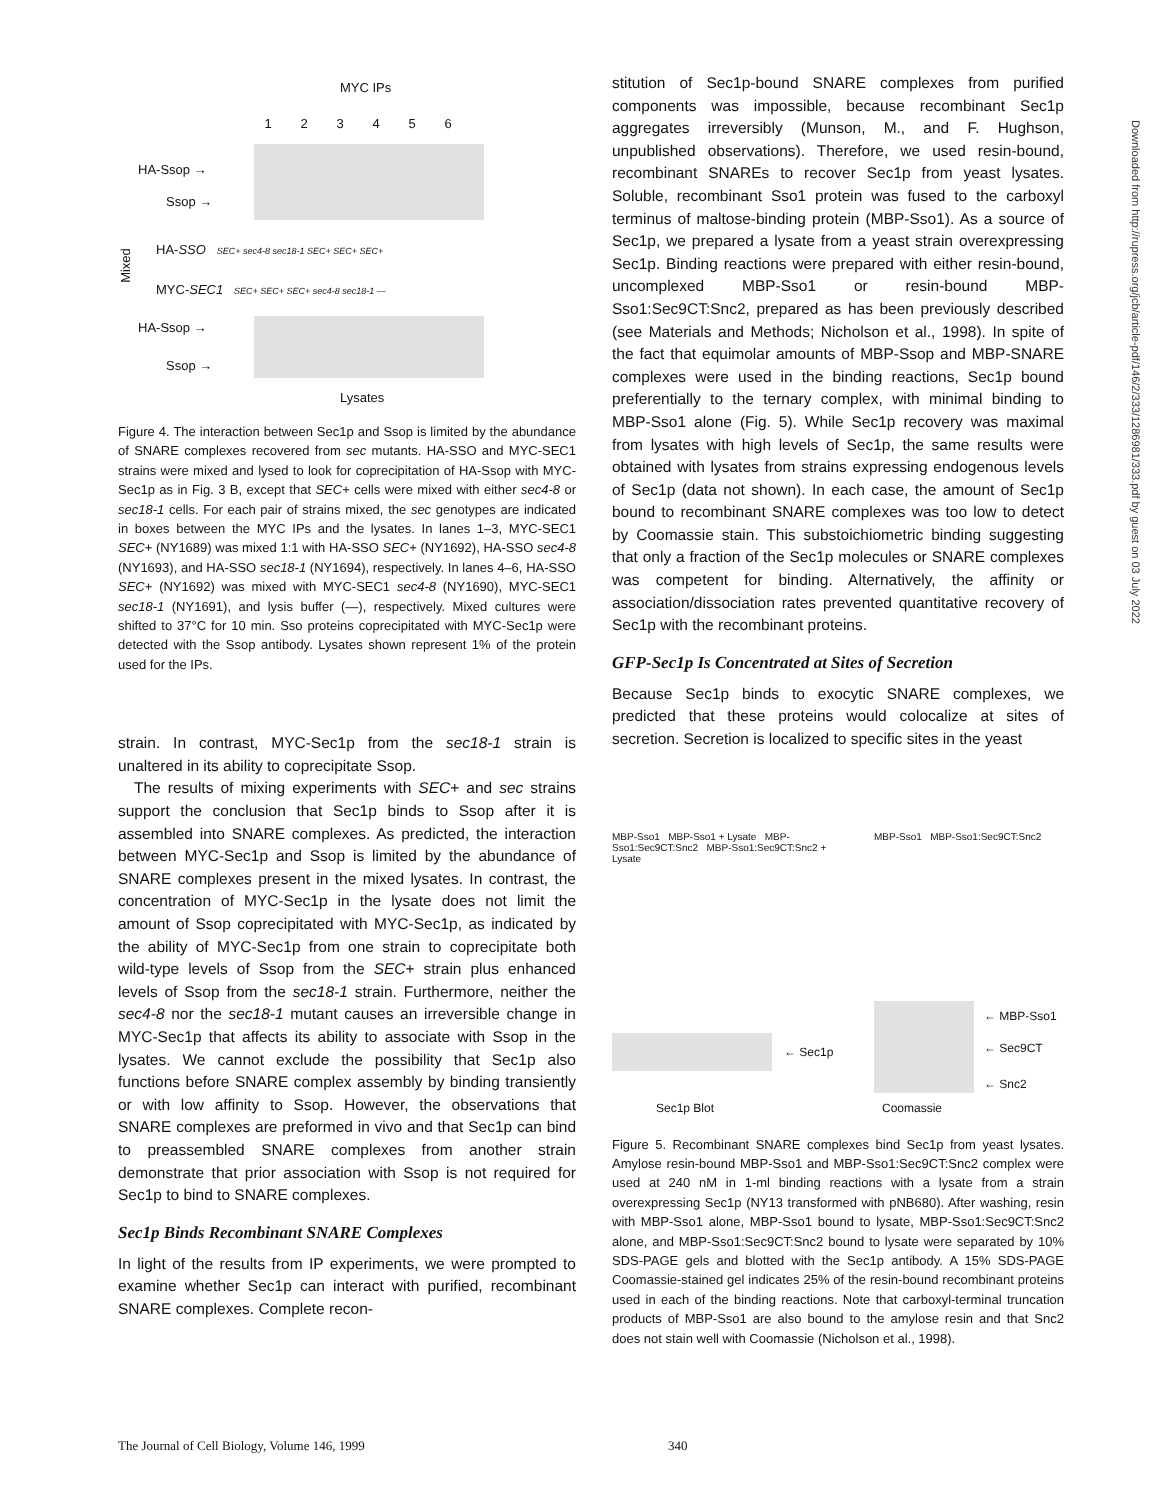MYC IPs
123456
HA-Ssop →
Ssop →
Mixed
HA-SSO SEC+ sec4-8 sec18-1 SEC+ SEC+ SEC+
MYC-SEC1 SEC+ SEC+ SEC+ sec4-8 sec18-1 —
HA-Ssop →
Ssop →
Lysates
Figure 4. The interaction between Sec1p and Ssop is limited by the abundance of SNARE complexes recovered from sec mutants. HA-SSO and MYC-SEC1 strains were mixed and lysed to look for coprecipitation of HA-Ssop with MYC-Sec1p as in Fig. 3 B, except that SEC+ cells were mixed with either sec4-8 or sec18-1 cells. For each pair of strains mixed, the sec genotypes are indicated in boxes between the MYC IPs and the lysates. In lanes 1–3, MYC-SEC1 SEC+ (NY1689) was mixed 1:1 with HA-SSO SEC+ (NY1692), HA-SSO sec4-8 (NY1693), and HA-SSO sec18-1 (NY1694), respectively. In lanes 4–6, HA-SSO SEC+ (NY1692) was mixed with MYC-SEC1 sec4-8 (NY1690), MYC-SEC1 sec18-1 (NY1691), and lysis buffer (—), respectively. Mixed cultures were shifted to 37°C for 10 min. Sso proteins coprecipitated with MYC-Sec1p were detected with the Ssop antibody. Lysates shown represent 1% of the protein used for the IPs.
strain. In contrast, MYC-Sec1p from the sec18-1 strain is unaltered in its ability to coprecipitate Ssop.
The results of mixing experiments with SEC+ and sec strains support the conclusion that Sec1p binds to Ssop after it is assembled into SNARE complexes. As predicted, the interaction between MYC-Sec1p and Ssop is limited by the abundance of SNARE complexes present in the mixed lysates. In contrast, the concentration of MYC-Sec1p in the lysate does not limit the amount of Ssop coprecipitated with MYC-Sec1p, as indicated by the ability of MYC-Sec1p from one strain to coprecipitate both wild-type levels of Ssop from the SEC+ strain plus enhanced levels of Ssop from the sec18-1 strain. Furthermore, neither the sec4-8 nor the sec18-1 mutant causes an irreversible change in MYC-Sec1p that affects its ability to associate with Ssop in the lysates. We cannot exclude the possibility that Sec1p also functions before SNARE complex assembly by binding transiently or with low affinity to Ssop. However, the observations that SNARE complexes are preformed in vivo and that Sec1p can bind to preassembled SNARE complexes from another strain demonstrate that prior association with Ssop is not required for Sec1p to bind to SNARE complexes.
Sec1p Binds Recombinant SNARE Complexes
In light of the results from IP experiments, we were prompted to examine whether Sec1p can interact with purified, recombinant SNARE complexes. Complete recon-
stitution of Sec1p-bound SNARE complexes from purified components was impossible, because recombinant Sec1p aggregates irreversibly (Munson, M., and F. Hughson, unpublished observations). Therefore, we used resin-bound, recombinant SNAREs to recover Sec1p from yeast lysates. Soluble, recombinant Sso1 protein was fused to the carboxyl terminus of maltose-binding protein (MBP-Sso1). As a source of Sec1p, we prepared a lysate from a yeast strain overexpressing Sec1p. Binding reactions were prepared with either resin-bound, uncomplexed MBP-Sso1 or resin-bound MBP-Sso1:Sec9CT:Snc2, prepared as has been previously described (see Materials and Methods; Nicholson et al., 1998). In spite of the fact that equimolar amounts of MBP-Ssop and MBP-SNARE complexes were used in the binding reactions, Sec1p bound preferentially to the ternary complex, with minimal binding to MBP-Sso1 alone (Fig. 5). While Sec1p recovery was maximal from lysates with high levels of Sec1p, the same results were obtained with lysates from strains expressing endogenous levels of Sec1p (data not shown). In each case, the amount of Sec1p bound to recombinant SNARE complexes was too low to detect by Coomassie stain. This substoichiometric binding suggesting that only a fraction of the Sec1p molecules or SNARE complexes was competent for binding. Alternatively, the affinity or association/dissociation rates prevented quantitative recovery of Sec1p with the recombinant proteins.
GFP-Sec1p Is Concentrated at Sites of Secretion
Because Sec1p binds to exocytic SNARE complexes, we predicted that these proteins would colocalize at sites of secretion. Secretion is localized to specific sites in the yeast
MBP-Sso1 MBP-Sso1 + Lysate MBP-Sso1:Sec9CT:Snc2 MBP-Sso1:Sec9CT:Snc2 + Lysate
← Sec1p
MBP-Sso1 MBP-Sso1:Sec9CT:Snc2
← MBP-Sso1
← Sec9CT
← Snc2
Sec1p Blot Coomassie
Figure 5. Recombinant SNARE complexes bind Sec1p from yeast lysates. Amylose resin-bound MBP-Sso1 and MBP-Sso1:Sec9CT:Snc2 complex were used at 240 nM in 1-ml binding reactions with a lysate from a strain overexpressing Sec1p (NY13 transformed with pNB680). After washing, resin with MBP-Sso1 alone, MBP-Sso1 bound to lysate, MBP-Sso1:Sec9CT:Snc2 alone, and MBP-Sso1:Sec9CT:Snc2 bound to lysate were separated by 10% SDS-PAGE gels and blotted with the Sec1p antibody. A 15% SDS-PAGE Coomassie-stained gel indicates 25% of the resin-bound recombinant proteins used in each of the binding reactions. Note that carboxyl-terminal truncation products of MBP-Sso1 are also bound to the amylose resin and that Snc2 does not stain well with Coomassie (Nicholson et al., 1998).
Downloaded from http://rupress.org/jcb/article-pdf/146/2/333/1286981/333.pdf by guest on 03 July 2022
The Journal of Cell Biology, Volume 146, 1999 340